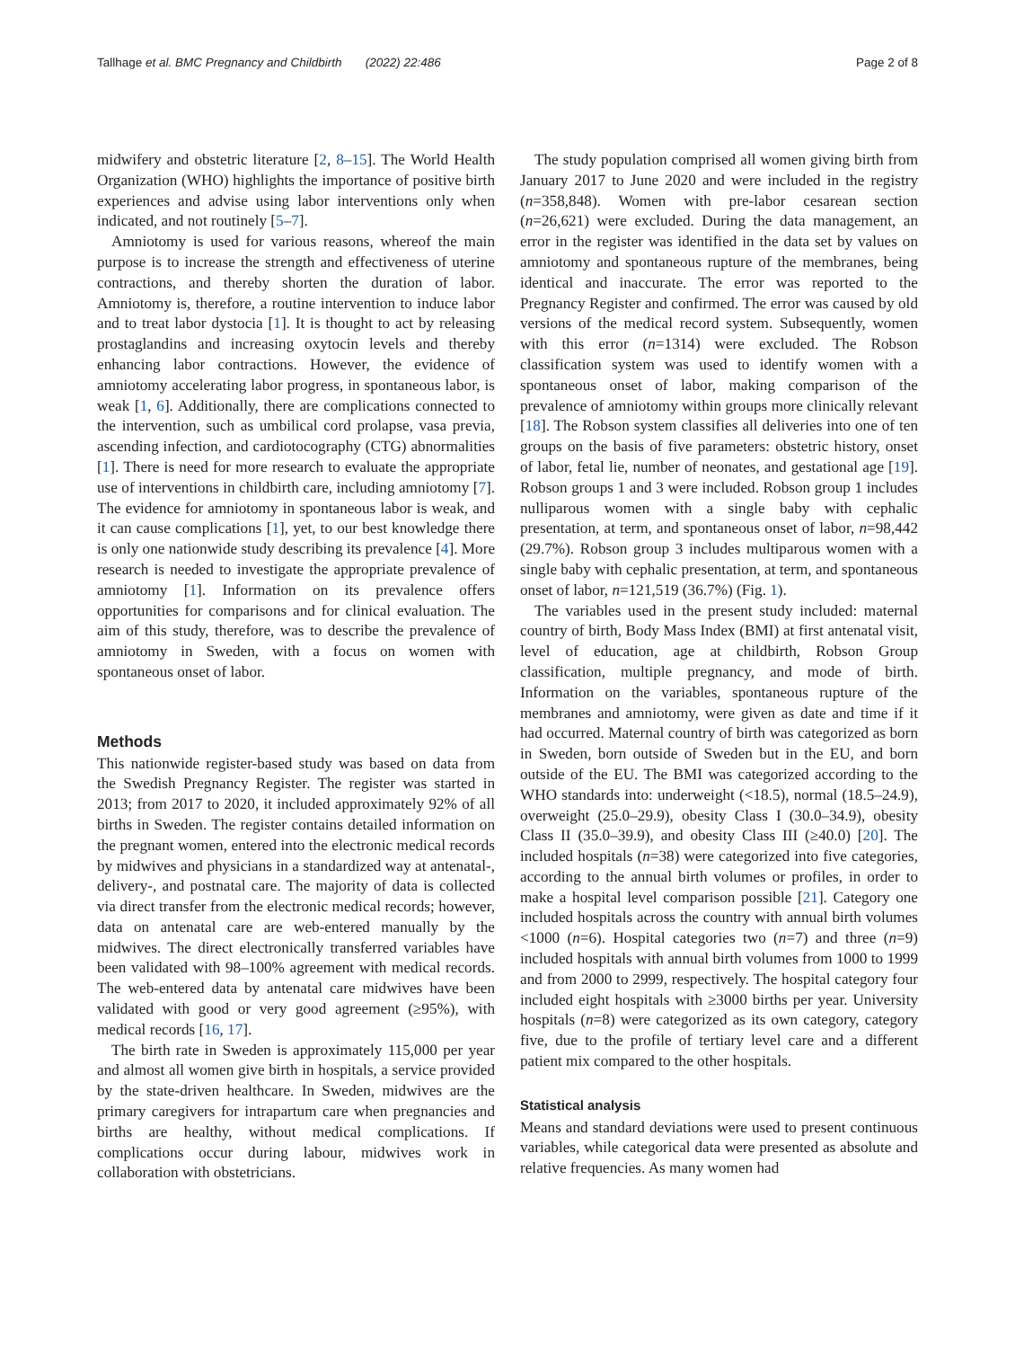Tallhage et al. BMC Pregnancy and Childbirth (2022) 22:486 Page 2 of 8
midwifery and obstetric literature [2, 8–15]. The World Health Organization (WHO) highlights the importance of positive birth experiences and advise using labor interventions only when indicated, and not routinely [5–7].
Amniotomy is used for various reasons, whereof the main purpose is to increase the strength and effectiveness of uterine contractions, and thereby shorten the duration of labor. Amniotomy is, therefore, a routine intervention to induce labor and to treat labor dystocia [1]. It is thought to act by releasing prostaglandins and increasing oxytocin levels and thereby enhancing labor contractions. However, the evidence of amniotomy accelerating labor progress, in spontaneous labor, is weak [1, 6]. Additionally, there are complications connected to the intervention, such as umbilical cord prolapse, vasa previa, ascending infection, and cardiotocography (CTG) abnormalities [1]. There is need for more research to evaluate the appropriate use of interventions in childbirth care, including amniotomy [7]. The evidence for amniotomy in spontaneous labor is weak, and it can cause complications [1], yet, to our best knowledge there is only one nationwide study describing its prevalence [4]. More research is needed to investigate the appropriate prevalence of amniotomy [1]. Information on its prevalence offers opportunities for comparisons and for clinical evaluation. The aim of this study, therefore, was to describe the prevalence of amniotomy in Sweden, with a focus on women with spontaneous onset of labor.
Methods
This nationwide register-based study was based on data from the Swedish Pregnancy Register. The register was started in 2013; from 2017 to 2020, it included approximately 92% of all births in Sweden. The register contains detailed information on the pregnant women, entered into the electronic medical records by midwives and physicians in a standardized way at antenatal-, delivery-, and postnatal care. The majority of data is collected via direct transfer from the electronic medical records; however, data on antenatal care are web-entered manually by the midwives. The direct electronically transferred variables have been validated with 98–100% agreement with medical records. The web-entered data by antenatal care midwives have been validated with good or very good agreement (≥95%), with medical records [16, 17].
The birth rate in Sweden is approximately 115,000 per year and almost all women give birth in hospitals, a service provided by the state-driven healthcare. In Sweden, midwives are the primary caregivers for intrapartum care when pregnancies and births are healthy, without medical complications. If complications occur during labour, midwives work in collaboration with obstetricians.
The study population comprised all women giving birth from January 2017 to June 2020 and were included in the registry (n=358,848). Women with pre-labor cesarean section (n=26,621) were excluded. During the data management, an error in the register was identified in the data set by values on amniotomy and spontaneous rupture of the membranes, being identical and inaccurate. The error was reported to the Pregnancy Register and confirmed. The error was caused by old versions of the medical record system. Subsequently, women with this error (n=1314) were excluded. The Robson classification system was used to identify women with a spontaneous onset of labor, making comparison of the prevalence of amniotomy within groups more clinically relevant [18]. The Robson system classifies all deliveries into one of ten groups on the basis of five parameters: obstetric history, onset of labor, fetal lie, number of neonates, and gestational age [19]. Robson groups 1 and 3 were included. Robson group 1 includes nulliparous women with a single baby with cephalic presentation, at term, and spontaneous onset of labor, n=98,442 (29.7%). Robson group 3 includes multiparous women with a single baby with cephalic presentation, at term, and spontaneous onset of labor, n=121,519 (36.7%) (Fig. 1).
The variables used in the present study included: maternal country of birth, Body Mass Index (BMI) at first antenatal visit, level of education, age at childbirth, Robson Group classification, multiple pregnancy, and mode of birth. Information on the variables, spontaneous rupture of the membranes and amniotomy, were given as date and time if it had occurred. Maternal country of birth was categorized as born in Sweden, born outside of Sweden but in the EU, and born outside of the EU. The BMI was categorized according to the WHO standards into: underweight (<18.5), normal (18.5–24.9), overweight (25.0–29.9), obesity Class I (30.0–34.9), obesity Class II (35.0–39.9), and obesity Class III (≥40.0) [20]. The included hospitals (n=38) were categorized into five categories, according to the annual birth volumes or profiles, in order to make a hospital level comparison possible [21]. Category one included hospitals across the country with annual birth volumes <1000 (n=6). Hospital categories two (n=7) and three (n=9) included hospitals with annual birth volumes from 1000 to 1999 and from 2000 to 2999, respectively. The hospital category four included eight hospitals with ≥3000 births per year. University hospitals (n=8) were categorized as its own category, category five, due to the profile of tertiary level care and a different patient mix compared to the other hospitals.
Statistical analysis
Means and standard deviations were used to present continuous variables, while categorical data were presented as absolute and relative frequencies. As many women had